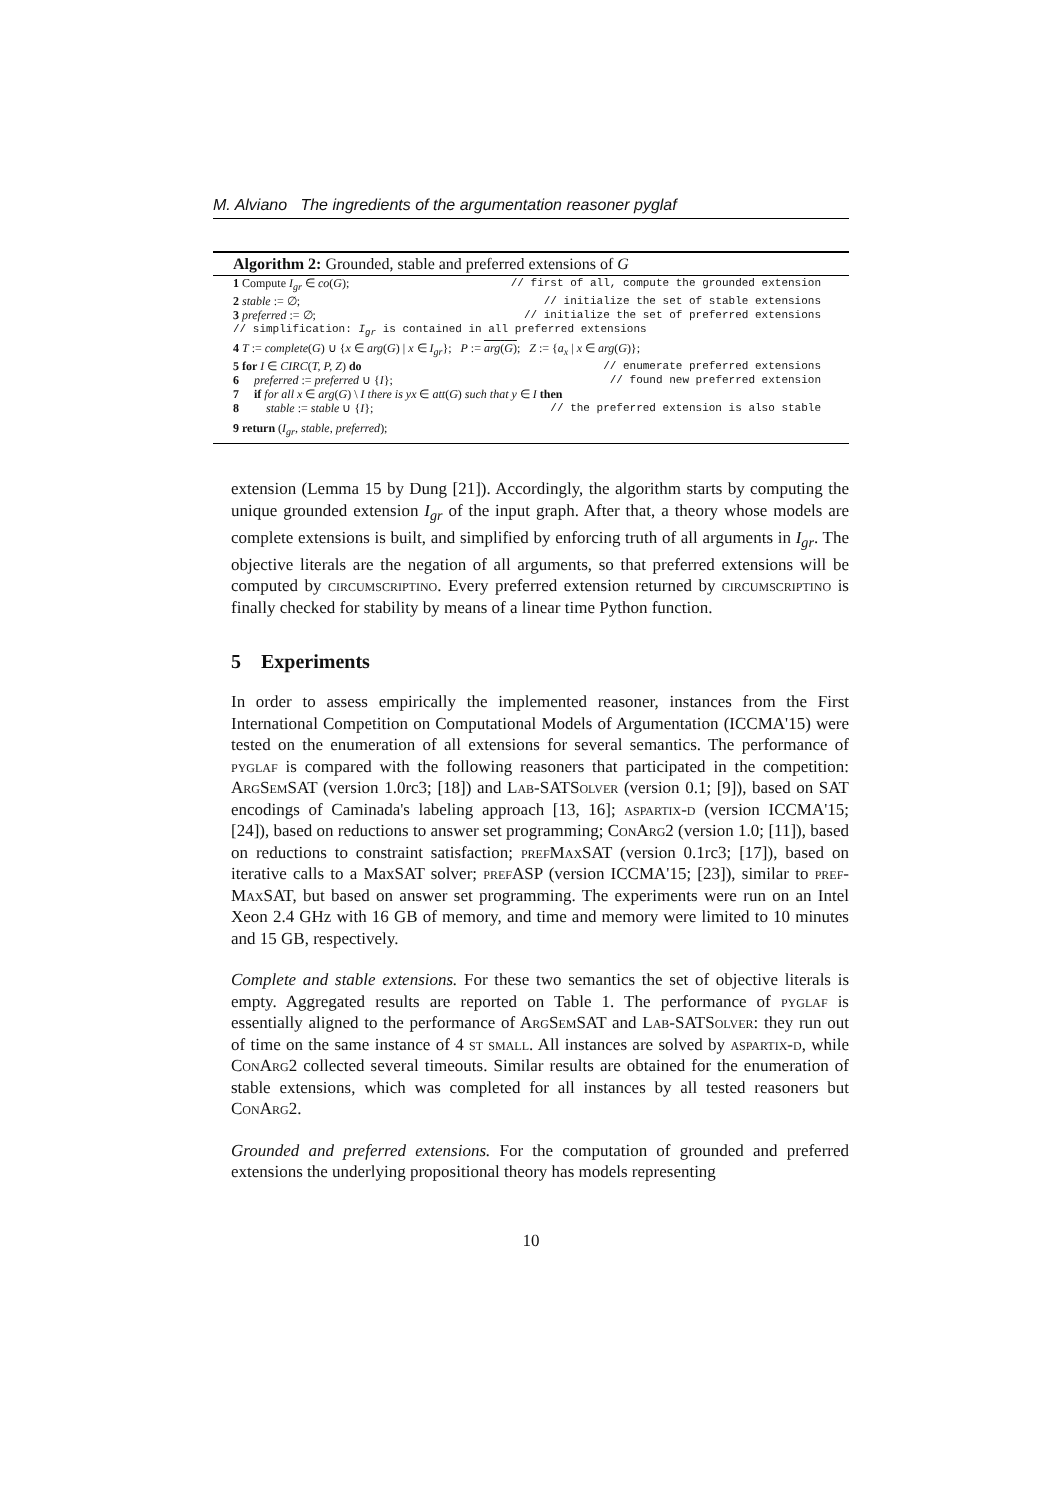M. Alviano The ingredients of the argumentation reasoner pyglaf
Algorithm 2: Grounded, stable and preferred extensions of G
1 Compute I<sub>gr</sub> ∈ co(G); // first of all, compute the grounded extension
2 stable := ∅; // initialize the set of stable extensions
3 preferred := ∅; // initialize the set of preferred extensions
// simplification: I<sub>gr</sub> is contained in all preferred extensions
4 T := complete(G) ∪ {x ∈ arg(G) | x ∈ I<sub>gr</sub>}; P := arg(G); Z := {a<sub>x</sub> | x ∈ arg(G)};
5 for I ∈ CIRC(T, P, Z) do // enumerate preferred extensions
6 preferred := preferred ∪ {I}; // found new preferred extension
7 if for all x ∈ arg(G) \ I there is yx ∈ att(G) such that y ∈ I then
8 stable := stable ∪ {I}; // the preferred extension is also stable
9 return (I<sub>gr</sub>, stable, preferred);
extension (Lemma 15 by Dung [21]). Accordingly, the algorithm starts by computing the unique grounded extension I<sub>gr</sub> of the input graph. After that, a theory whose models are complete extensions is built, and simplified by enforcing truth of all arguments in I<sub>gr</sub>. The objective literals are the negation of all arguments, so that preferred extensions will be computed by circumscriptino. Every preferred extension returned by circumscriptino is finally checked for stability by means of a linear time Python function.
5 Experiments
In order to assess empirically the implemented reasoner, instances from the First International Competition on Computational Models of Argumentation (ICCMA'15) were tested on the enumeration of all extensions for several semantics. The performance of pyglaf is compared with the following reasoners that participated in the competition: Arg Sem SAT (version 1.0rc3; [18]) and Lab-SATSolver (version 0.1; [9]), based on SAT encodings of Caminada's labeling approach [13, 16]; aspartix-d (version ICCMA'15; [24]), based on reductions to answer set programming; Con Arg2 (version 1.0; [11]), based on reductions to constraint satisfaction; pref Max SAT (version 0.1rc3; [17]), based on iterative calls to a MaxSAT solver; pref ASP (version ICCMA'15; [23]), similar to pref-Max SAT, but based on answer set programming. The experiments were run on an Intel Xeon 2.4 GHz with 16 GB of memory, and time and memory were limited to 10 minutes and 15 GB, respectively.
Complete and stable extensions. For these two semantics the set of objective literals is empty. Aggregated results are reported on Table 1. The performance of pyglaf is essentially aligned to the performance of Arg Sem SAT and Lab-SATSolver: they run out of time on the same instance of 4 st small. All instances are solved by aspartix-d, while Con Arg2 collected several timeouts. Similar results are obtained for the enumeration of stable extensions, which was completed for all instances by all tested reasoners but Con Arg2.
Grounded and preferred extensions. For the computation of grounded and preferred extensions the underlying propositional theory has models representing
10